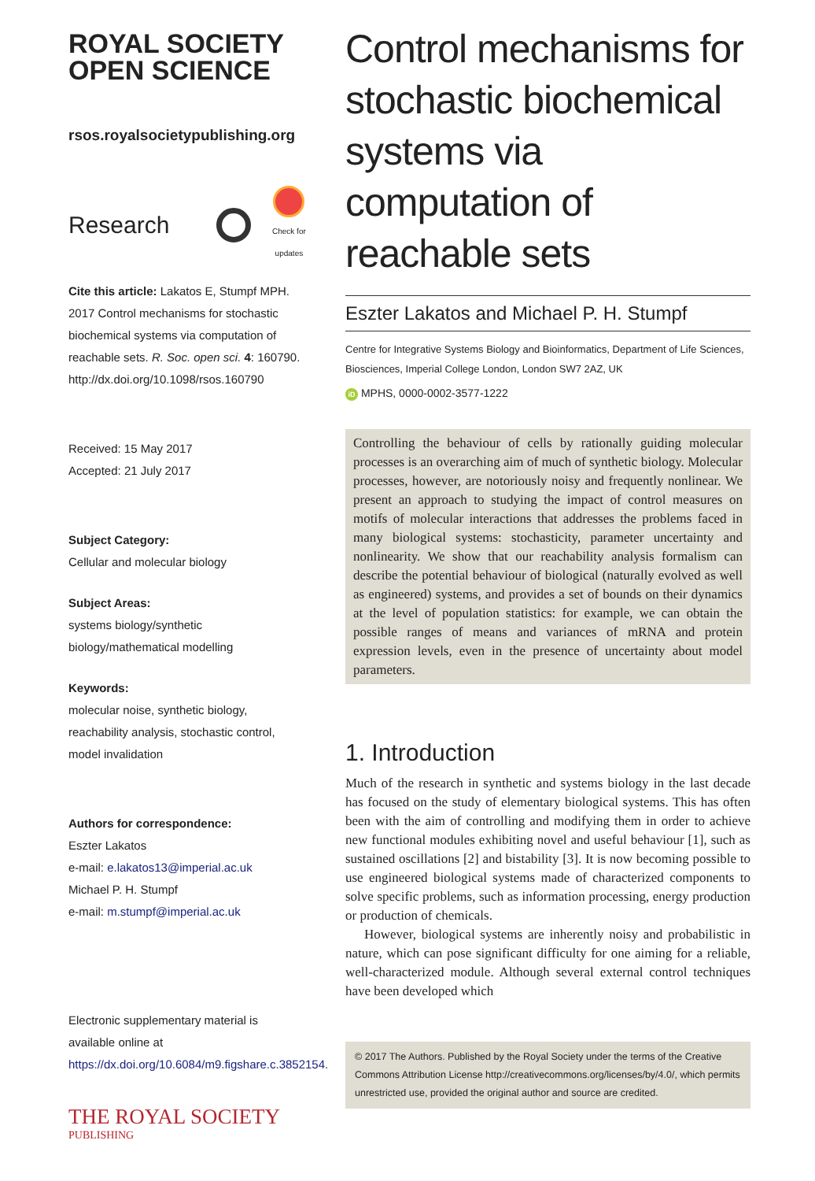ROYAL SOCIETY
OPEN SCIENCE
rsos.royalsocietypublishing.org
Research
Check for updates
Cite this article: Lakatos E, Stumpf MPH. 2017 Control mechanisms for stochastic biochemical systems via computation of reachable sets. R. Soc. open sci. 4: 160790. http://dx.doi.org/10.1098/rsos.160790
Received: 15 May 2017
Accepted: 21 July 2017
Subject Category:
Cellular and molecular biology
Subject Areas:
systems biology/synthetic biology/mathematical modelling
Keywords:
molecular noise, synthetic biology, reachability analysis, stochastic control, model invalidation
Authors for correspondence:
Eszter Lakatos
e-mail: e.lakatos13@imperial.ac.uk
Michael P. H. Stumpf
e-mail: m.stumpf@imperial.ac.uk
Electronic supplementary material is available online at https://dx.doi.org/10.6084/m9.figshare.c.3852154.
THE ROYAL SOCIETY
PUBLISHING
Control mechanisms for stochastic biochemical systems via computation of reachable sets
Eszter Lakatos and Michael P. H. Stumpf
Centre for Integrative Systems Biology and Bioinformatics, Department of Life Sciences, Biosciences, Imperial College London, London SW7 2AZ, UK
iD MPHS, 0000-0002-3577-1222
Controlling the behaviour of cells by rationally guiding molecular processes is an overarching aim of much of synthetic biology. Molecular processes, however, are notoriously noisy and frequently nonlinear. We present an approach to studying the impact of control measures on motifs of molecular interactions that addresses the problems faced in many biological systems: stochasticity, parameter uncertainty and nonlinearity. We show that our reachability analysis formalism can describe the potential behaviour of biological (naturally evolved as well as engineered) systems, and provides a set of bounds on their dynamics at the level of population statistics: for example, we can obtain the possible ranges of means and variances of mRNA and protein expression levels, even in the presence of uncertainty about model parameters.
1. Introduction
Much of the research in synthetic and systems biology in the last decade has focused on the study of elementary biological systems. This has often been with the aim of controlling and modifying them in order to achieve new functional modules exhibiting novel and useful behaviour [1], such as sustained oscillations [2] and bistability [3]. It is now becoming possible to use engineered biological systems made of characterized components to solve specific problems, such as information processing, energy production or production of chemicals.
However, biological systems are inherently noisy and probabilistic in nature, which can pose significant difficulty for one aiming for a reliable, well-characterized module. Although several external control techniques have been developed which
© 2017 The Authors. Published by the Royal Society under the terms of the Creative Commons Attribution License http://creativecommons.org/licenses/by/4.0/, which permits unrestricted use, provided the original author and source are credited.